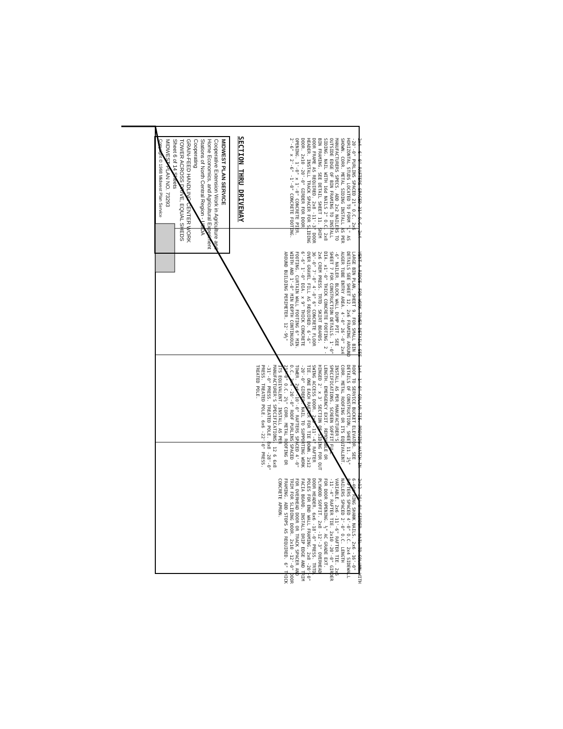2x4 -6'-0" RAFTERS SPACED 31" O.C. 2x4 -20'-0" PURLINS SPACED 21" O.C. 2x6 HORIZONTAL STUDS LOCATED TO FORM "L" AS SHOWN. CORR. METAL SIDING INSTALL AS PER MANUFACTURERS SPECS. ADD 2x2 NAILERS TO OUTSIDE EDGE OF BIN FRAMING TO INSTALL SIDING. NAIL WITH 16d NAILS 2" O.C. 2x8 BIN FRAMING. SEE DETAIL SHEET 11. SHIM DOOR FRAME AS REQUIRED. 2x8 -11'-3" DOOR HEADER. INSTALL TRACK SPACER FOR SLIDING DOOR. 2x10 -20'-0" GIRDER FOR DOOR OPENING. 1'-0" x 1'-0" CONCRETE PIER. 2'-6" x 2'-6" -1'-0" CONCRETE FOOTING.
VENT-A-RIDGE. FOR WORK TOWER DETAILS SEE LARGE BIN PLAN, SHEET 9. FOR SMALL BIN DETAILS SEE SHEET 12. 2x6 FRAMING AROUND AUGER TUBE ENTRY AREA. 4'-0" 26'-0" 2x4 -6" NAILER. BLOCK WALL DUMP PIT. SEE SHEET 7 FOR CONSTRUCTION DETAILS. 1'-0" DIA. x1'-0" THICK CONCRETE FOOTING. 2 - 2x6 CREM PRESS. TRTD. SKIRT BOARDS. 36'-0" 7'-0" 4'-0" 6" CONCRETE FLOOR OVER GRAVEL FILL AS REQUIRED. 6'-6" 6'-6" 1'-0" DIA. x 9" THICK CONCRETE FOOTING. CURTAIN WALL FOOTING 6" MIN. WIDTH AND 1'-0" MIN DEPTH CONTINUOUS AROUND BUILDING PERIMETER. 12'-9½"
1x4 -1'-0" COLLAR TIE. PROVIDE HATCH IN ROOF TO SERVICE BUCKET ELEVATOR. SEE DETAILS OF CONSTRUCTION, SHEET 11. 2½" CORR. METAL ROOFING OR ITS EQUIVALENT. INSTALL AS PER MANUFACTURER'S SPECIFICATIONS. SCREEN SOFFIT FULL LENGTH. EMERGENCY EXIT. REMOVABLE OR HINGED 2' x 3' SECTION OF SIDING FOR OUT SWING ACCESS DOOR. 2x6 -11'-4" RAFTER TIE. ONE EACH RAFTER FOR TIE DOWN. 2x12 -20'-0" GIRDER. NAIL TO SUPPORTING WORK TOWER. 2x6 -10'-0" RAFTERS SPACED 4'-0" O.C. 2x4 -20'-0" ROOF PURLINS SPACED 21"-0" O.C. 2½" CORR. METAL ROOFING OR ITS EQUIVALENT. INSTALL AS PER MANUFACTURER'S SPECIFICATIONS. 12 6 6x8 -31'-0" PRESS. TREATED POLE. 8x8 -28'-0" PRESS. TREATED POLE. 6x6 -22'-0" PRESS. TREATED POLE.
2x12 -20'-0" GIRDER. NAIL TO COLUMN WITH 6-40d RING SHANK NAILS. 2x6 -16'-0" RAFTERS SPACED 4'-0" O.C. 2x4 SIDEWALL NAILERS SPACED 2'-0" O.C. LENGTH VARIABLE. 2x6 -11'-6" RAFTER TIE. 2x6 -11'-4" RAFTER TIE. 2x10 -20'-0" GIRDER FOR DOOR OPENING. ½" AC GRADE EXT. PLYWOOD SOFFIT. 2x8 -12'-3" OVERHEAD DOOR HEADER. 6x6 -18'-0" PRESS. TRTD. POLES FOR END WALL FRAMING. 2x8 -20'-0" FACIA BOARD. INSTALL DRIP EDGE AND TRIM FOR OVERHEAD DOOR OR TRACK SPACER AND TRIM FOR SLIDING DOOR. 2x10 -12'-0" DOOR FRAMING. ADD STOPS AS REQUIRED. 6" THICK CONCRETE APRON.
SECTION THRU DRIVEWAY
MIDWEST PLAN SERVICE
Cooperative Extension Work in Agriculture and Home Economics, and Agricultural Experiment Stations of North Central Region - USDA Cooperating
GRAIN-FEED HANDLING CENTER WORK TOWER ACROSS DRIVE, EQUAL SHEDS
Sheet 6 of 14 Sheets
MIDWEST PLAN NO. 73293
Copyright © 1968 Midwest Plan Service